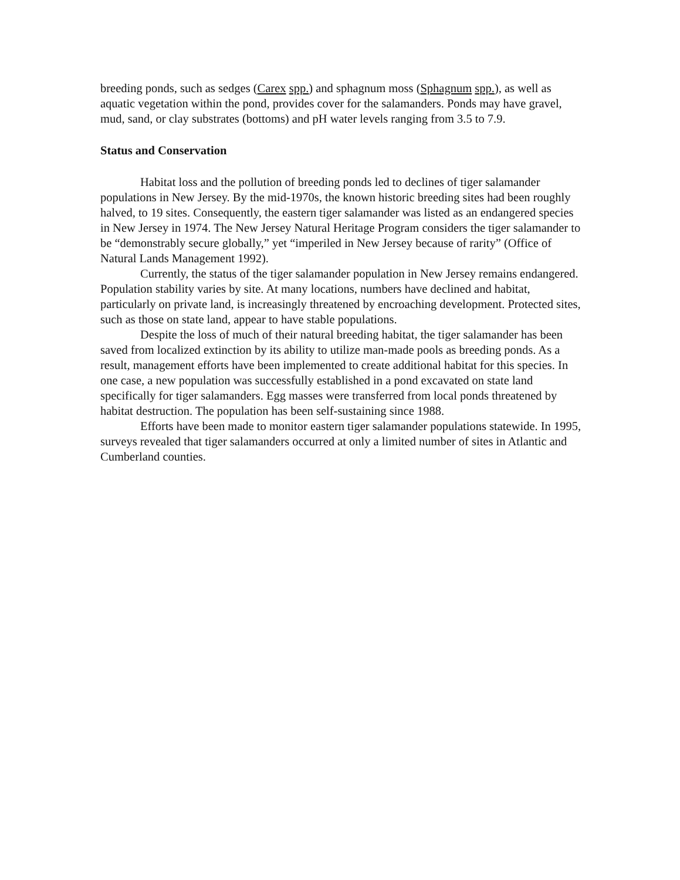breeding ponds, such as sedges (Carex spp.) and sphagnum moss (Sphagnum spp.), as well as aquatic vegetation within the pond, provides cover for the salamanders. Ponds may have gravel, mud, sand, or clay substrates (bottoms) and pH water levels ranging from 3.5 to 7.9.
Status and Conservation
Habitat loss and the pollution of breeding ponds led to declines of tiger salamander populations in New Jersey. By the mid-1970s, the known historic breeding sites had been roughly halved, to 19 sites. Consequently, the eastern tiger salamander was listed as an endangered species in New Jersey in 1974. The New Jersey Natural Heritage Program considers the tiger salamander to be “demonstrably secure globally,” yet “imperiled in New Jersey because of rarity” (Office of Natural Lands Management 1992).
Currently, the status of the tiger salamander population in New Jersey remains endangered. Population stability varies by site. At many locations, numbers have declined and habitat, particularly on private land, is increasingly threatened by encroaching development. Protected sites, such as those on state land, appear to have stable populations.
Despite the loss of much of their natural breeding habitat, the tiger salamander has been saved from localized extinction by its ability to utilize man-made pools as breeding ponds. As a result, management efforts have been implemented to create additional habitat for this species. In one case, a new population was successfully established in a pond excavated on state land specifically for tiger salamanders. Egg masses were transferred from local ponds threatened by habitat destruction. The population has been self-sustaining since 1988.
Efforts have been made to monitor eastern tiger salamander populations statewide. In 1995, surveys revealed that tiger salamanders occurred at only a limited number of sites in Atlantic and Cumberland counties.